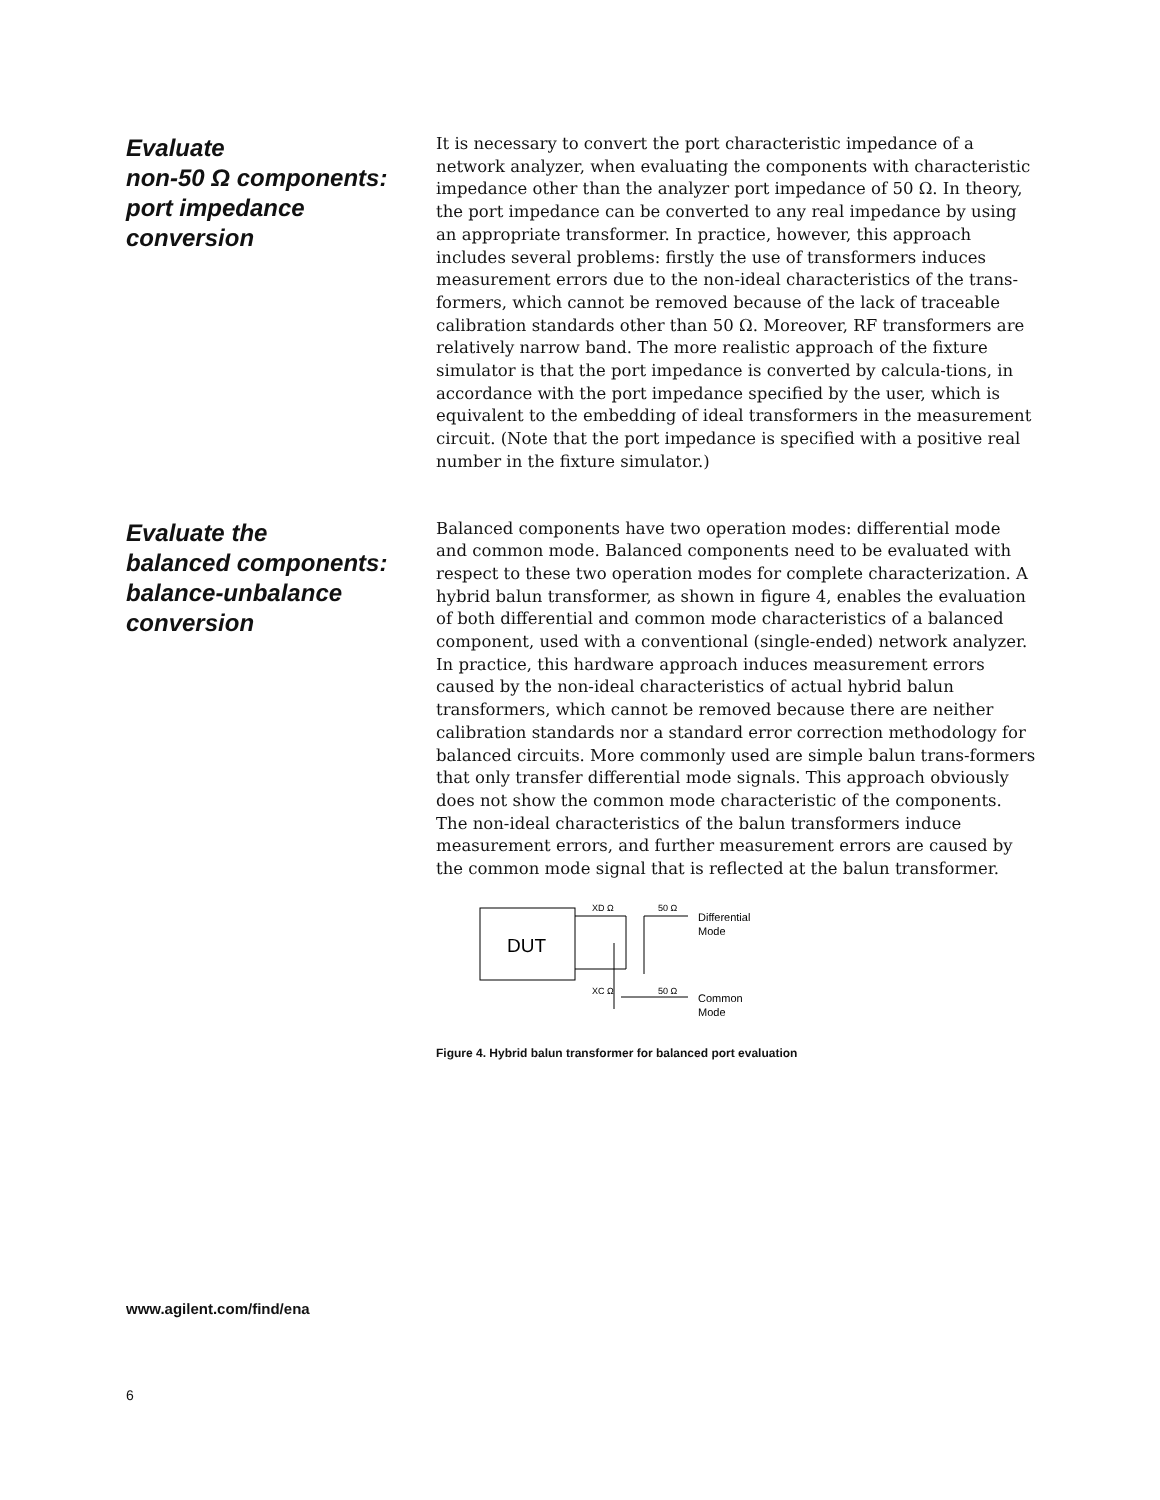Evaluate
non-50 Ω components:
port impedance conversion
It is necessary to convert the port characteristic impedance of a network analyzer, when evaluating the components with characteristic impedance other than the analyzer port impedance of 50 Ω. In theory, the port impedance can be converted to any real impedance by using an appropriate transformer. In practice, however, this approach includes several problems: firstly the use of transformers induces measurement errors due to the non-ideal characteristics of the trans-formers, which cannot be removed because of the lack of traceable calibration standards other than 50 Ω. Moreover, RF transformers are relatively narrow band. The more realistic approach of the fixture simulator is that the port impedance is converted by calcula-tions, in accordance with the port impedance specified by the user, which is equivalent to the embedding of ideal transformers in the measurement circuit. (Note that the port impedance is specified with a positive real number in the fixture simulator.)
Evaluate the
balanced components:
balance-unbalance
conversion
Balanced components have two operation modes: differential mode and common mode. Balanced components need to be evaluated with respect to these two operation modes for complete characterization. A hybrid balun transformer, as shown in figure 4, enables the evaluation of both differential and common mode characteristics of a balanced component, used with a conventional (single-ended) network analyzer. In practice, this hardware approach induces measurement errors caused by the non-ideal characteristics of actual hybrid balun transformers, which cannot be removed because there are neither calibration standards nor a standard error correction methodology for balanced circuits. More commonly used are simple balun trans-formers that only transfer differential mode signals. This approach obviously does not show the common mode characteristic of the components. The non-ideal characteristics of the balun transformers induce measurement errors, and further measurement errors are caused by the common mode signal that is reflected at the balun transformer.
DUT
XD Ω
50 Ω
XC Ω
50 Ω
Differential
Mode
Common
Mode
Figure 4. Hybrid balun transformer for balanced port evaluation
www.agilent.com/find/ena
6